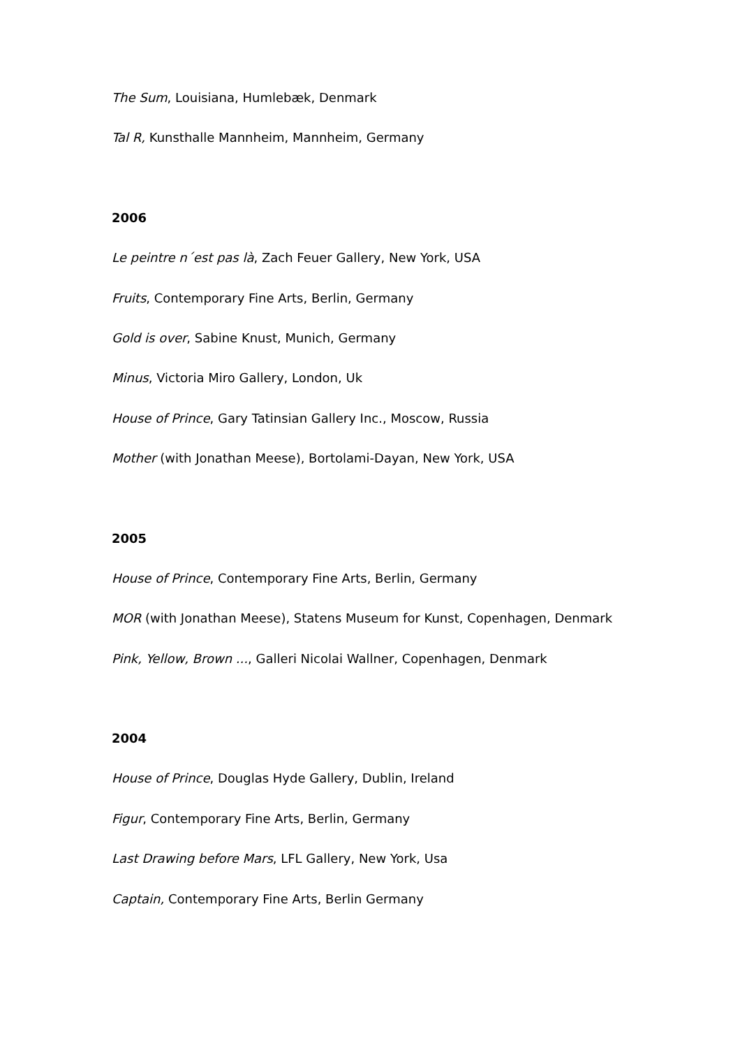The Sum, Louisiana, Humlebæk, Denmark
Tal R, Kunsthalle Mannheim, Mannheim, Germany
2006
Le peintre n´est pas là, Zach Feuer Gallery, New York, USA
Fruits, Contemporary Fine Arts, Berlin, Germany
Gold is over, Sabine Knust, Munich, Germany
Minus, Victoria Miro Gallery, London, Uk
House of Prince, Gary Tatinsian Gallery Inc., Moscow, Russia
Mother (with Jonathan Meese), Bortolami-Dayan, New York, USA
2005
House of Prince, Contemporary Fine Arts, Berlin, Germany
MOR (with Jonathan Meese), Statens Museum for Kunst, Copenhagen, Denmark
Pink, Yellow, Brown ..., Galleri Nicolai Wallner, Copenhagen, Denmark
2004
House of Prince, Douglas Hyde Gallery, Dublin, Ireland
Figur, Contemporary Fine Arts, Berlin, Germany
Last Drawing before Mars, LFL Gallery, New York, Usa
Captain, Contemporary Fine Arts, Berlin Germany